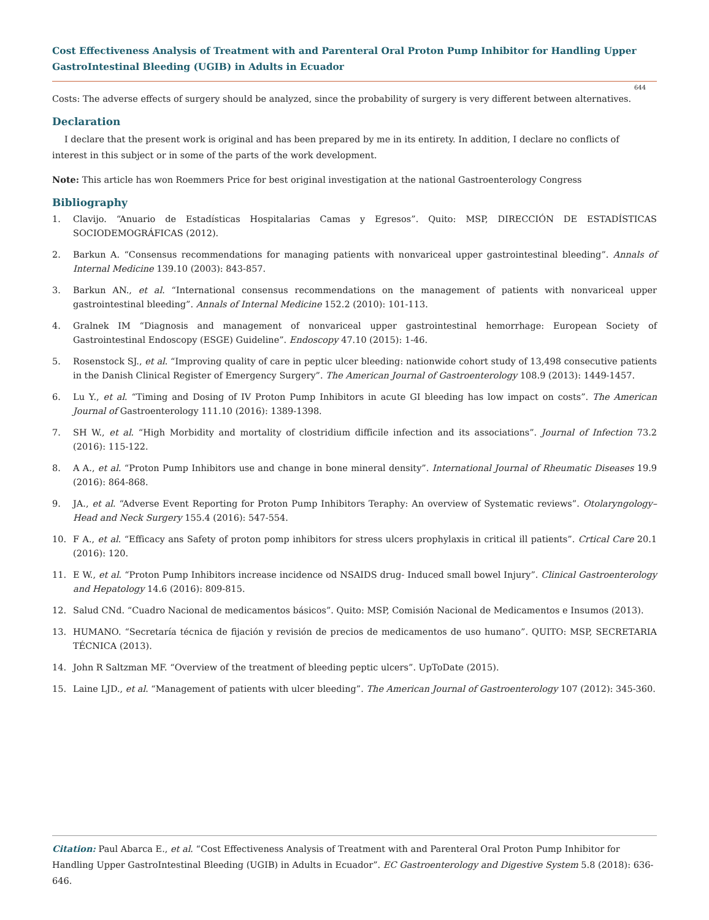Cost Effectiveness Analysis of Treatment with and Parenteral Oral Proton Pump Inhibitor for Handling Upper GastroIntestinal Bleeding (UGIB) in Adults in Ecuador
644
Costs: The adverse effects of surgery should be analyzed, since the probability of surgery is very different between alternatives.
Declaration
I declare that the present work is original and has been prepared by me in its entirety. In addition, I declare no conflicts of interest in this subject or in some of the parts of the work development.
Note: This article has won Roemmers Price for best original investigation at the national Gastroenterology Congress
Bibliography
1. Clavijo. “Anuario de Estadísticas Hospitalarias Camas y Egresos”. Quito: MSP, DIRECCIÓN DE ESTADÍSTICAS SOCIODEMOGRÁFICAS (2012).
2. Barkun A. “Consensus recommendations for managing patients with nonvariceal upper gastrointestinal bleeding”. Annals of Internal Medicine 139.10 (2003): 843-857.
3. Barkun AN., et al. “International consensus recommendations on the management of patients with nonvariceal upper gastrointestinal bleeding”. Annals of Internal Medicine 152.2 (2010): 101-113.
4. Gralnek IM “Diagnosis and management of nonvariceal upper gastrointestinal hemorrhage: European Society of Gastrointestinal Endoscopy (ESGE) Guideline”. Endoscopy 47.10 (2015): 1-46.
5. Rosenstock SJ., et al. “Improving quality of care in peptic ulcer bleeding: nationwide cohort study of 13,498 consecutive patients in the Danish Clinical Register of Emergency Surgery”. The American Journal of Gastroenterology 108.9 (2013): 1449-1457.
6. Lu Y., et al. “Timing and Dosing of IV Proton Pump Inhibitors in acute GI bleeding has low impact on costs”. The American Journal of Gastroenterology 111.10 (2016): 1389-1398.
7. SH W., et al. “High Morbidity and mortality of clostridium difficile infection and its associations”. Journal of Infection 73.2 (2016): 115-122.
8. A A., et al. “Proton Pump Inhibitors use and change in bone mineral density”. International Journal of Rheumatic Diseases 19.9 (2016): 864-868.
9. JA., et al. “Adverse Event Reporting for Proton Pump Inhibitors Teraphy: An overview of Systematic reviews”. Otolaryngology–Head and Neck Surgery 155.4 (2016): 547-554.
10. F A., et al. “Efficacy ans Safety of proton pomp inhibitors for stress ulcers prophylaxis in critical ill patients”. Crtical Care 20.1 (2016): 120.
11. E W., et al. “Proton Pump Inhibitors increase incidence od NSAIDS drug- Induced small bowel Injury”. Clinical Gastroenterology and Hepatology 14.6 (2016): 809-815.
12. Salud CNd. “Cuadro Nacional de medicamentos básicos”. Quito: MSP, Comisión Nacional de Medicamentos e Insumos (2013).
13. HUMANO. “Secretaría técnica de fijación y revisión de precios de medicamentos de uso humano”. QUITO: MSP, SECRETARIA TÉCNICA (2013).
14. John R Saltzman MF. “Overview of the treatment of bleeding peptic ulcers”. UpToDate (2015).
15. Laine LJD., et al. “Management of patients with ulcer bleeding”. The American Journal of Gastroenterology 107 (2012): 345-360.
Citation: Paul Abarca E., et al. “Cost Effectiveness Analysis of Treatment with and Parenteral Oral Proton Pump Inhibitor for Handling Upper GastroIntestinal Bleeding (UGIB) in Adults in Ecuador”. EC Gastroenterology and Digestive System 5.8 (2018): 636-646.